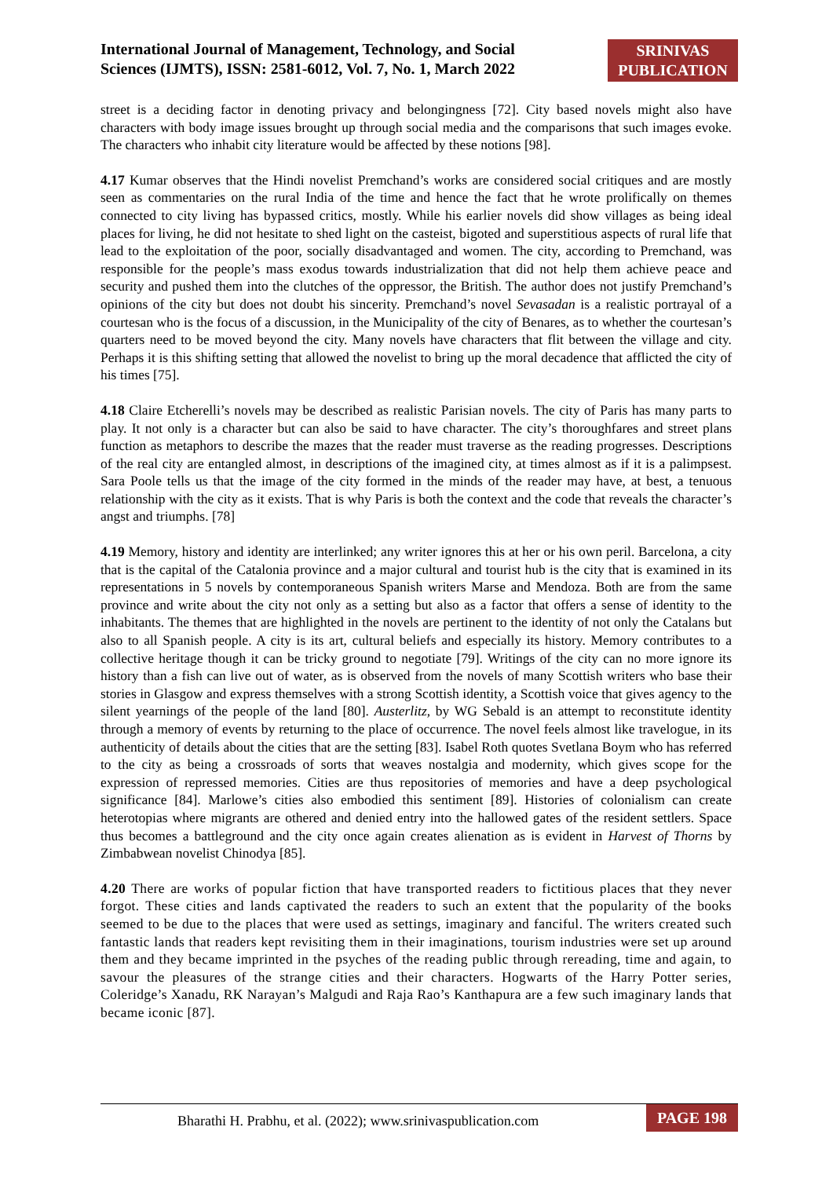International Journal of Management, Technology, and Social Sciences (IJMTS), ISSN: 2581-6012, Vol. 7, No. 1, March 2022
SRINIVAS PUBLICATION
street is a deciding factor in denoting privacy and belongingness [72]. City based novels might also have characters with body image issues brought up through social media and the comparisons that such images evoke. The characters who inhabit city literature would be affected by these notions [98].
4.17 Kumar observes that the Hindi novelist Premchand’s works are considered social critiques and are mostly seen as commentaries on the rural India of the time and hence the fact that he wrote prolifically on themes connected to city living has bypassed critics, mostly. While his earlier novels did show villages as being ideal places for living, he did not hesitate to shed light on the casteist, bigoted and superstitious aspects of rural life that lead to the exploitation of the poor, socially disadvantaged and women. The city, according to Premchand, was responsible for the people’s mass exodus towards industrialization that did not help them achieve peace and security and pushed them into the clutches of the oppressor, the British. The author does not justify Premchand’s opinions of the city but does not doubt his sincerity. Premchand’s novel Sevasadan is a realistic portrayal of a courtesan who is the focus of a discussion, in the Municipality of the city of Benares, as to whether the courtesan’s quarters need to be moved beyond the city. Many novels have characters that flit between the village and city. Perhaps it is this shifting setting that allowed the novelist to bring up the moral decadence that afflicted the city of his times [75].
4.18 Claire Etcherelli’s novels may be described as realistic Parisian novels. The city of Paris has many parts to play. It not only is a character but can also be said to have character. The city’s thoroughfares and street plans function as metaphors to describe the mazes that the reader must traverse as the reading progresses. Descriptions of the real city are entangled almost, in descriptions of the imagined city, at times almost as if it is a palimpsest. Sara Poole tells us that the image of the city formed in the minds of the reader may have, at best, a tenuous relationship with the city as it exists. That is why Paris is both the context and the code that reveals the character’s angst and triumphs. [78]
4.19 Memory, history and identity are interlinked; any writer ignores this at her or his own peril. Barcelona, a city that is the capital of the Catalonia province and a major cultural and tourist hub is the city that is examined in its representations in 5 novels by contemporaneous Spanish writers Marse and Mendoza. Both are from the same province and write about the city not only as a setting but also as a factor that offers a sense of identity to the inhabitants. The themes that are highlighted in the novels are pertinent to the identity of not only the Catalans but also to all Spanish people. A city is its art, cultural beliefs and especially its history. Memory contributes to a collective heritage though it can be tricky ground to negotiate [79]. Writings of the city can no more ignore its history than a fish can live out of water, as is observed from the novels of many Scottish writers who base their stories in Glasgow and express themselves with a strong Scottish identity, a Scottish voice that gives agency to the silent yearnings of the people of the land [80]. Austerlitz, by WG Sebald is an attempt to reconstitute identity through a memory of events by returning to the place of occurrence. The novel feels almost like travelogue, in its authenticity of details about the cities that are the setting [83]. Isabel Roth quotes Svetlana Boym who has referred to the city as being a crossroads of sorts that weaves nostalgia and modernity, which gives scope for the expression of repressed memories. Cities are thus repositories of memories and have a deep psychological significance [84]. Marlowe’s cities also embodied this sentiment [89]. Histories of colonialism can create heterotopias where migrants are othered and denied entry into the hallowed gates of the resident settlers. Space thus becomes a battleground and the city once again creates alienation as is evident in Harvest of Thorns by Zimbabwean novelist Chinodya [85].
4.20 There are works of popular fiction that have transported readers to fictitious places that they never forgot. These cities and lands captivated the readers to such an extent that the popularity of the books seemed to be due to the places that were used as settings, imaginary and fanciful. The writers created such fantastic lands that readers kept revisiting them in their imaginations, tourism industries were set up around them and they became imprinted in the psyches of the reading public through rereading, time and again, to savour the pleasures of the strange cities and their characters. Hogwarts of the Harry Potter series, Coleridge’s Xanadu, RK Narayan’s Malgudi and Raja Rao’s Kanthapura are a few such imaginary lands that became iconic [87].
Bharathi H. Prabhu, et al. (2022); www.srinivaspublication.com
PAGE 198